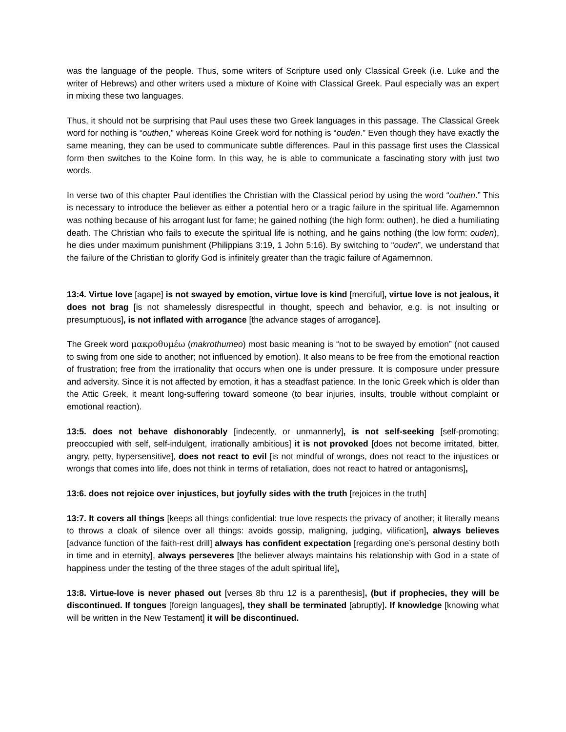was the language of the people. Thus, some writers of Scripture used only Classical Greek (i.e. Luke and the writer of Hebrews) and other writers used a mixture of Koine with Classical Greek. Paul especially was an expert in mixing these two languages.
Thus, it should not be surprising that Paul uses these two Greek languages in this passage. The Classical Greek word for nothing is “outhen,” whereas Koine Greek word for nothing is “ouden.” Even though they have exactly the same meaning, they can be used to communicate subtle differences. Paul in this passage first uses the Classical form then switches to the Koine form. In this way, he is able to communicate a fascinating story with just two words.
In verse two of this chapter Paul identifies the Christian with the Classical period by using the word “outhen.” This is necessary to introduce the believer as either a potential hero or a tragic failure in the spiritual life. Agamemnon was nothing because of his arrogant lust for fame; he gained nothing (the high form: outhen), he died a humiliating death. The Christian who fails to execute the spiritual life is nothing, and he gains nothing (the low form: ouden), he dies under maximum punishment (Philippians 3:19, 1 John 5:16). By switching to “ouden”, we understand that the failure of the Christian to glorify God is infinitely greater than the tragic failure of Agamemnon.
13:4. Virtue love [agape] is not swayed by emotion, virtue love is kind [merciful], virtue love is not jealous, it does not brag [is not shamelessly disrespectful in thought, speech and behavior, e.g. is not insulting or presumptuous], is not inflated with arrogance [the advance stages of arrogance].
The Greek word μακροθυμέω (makrothumeo) most basic meaning is “not to be swayed by emotion” (not caused to swing from one side to another; not influenced by emotion). It also means to be free from the emotional reaction of frustration; free from the irrationality that occurs when one is under pressure. It is composure under pressure and adversity. Since it is not affected by emotion, it has a steadfast patience. In the Ionic Greek which is older than the Attic Greek, it meant long-suffering toward someone (to bear injuries, insults, trouble without complaint or emotional reaction).
13:5. does not behave dishonorably [indecently, or unmannerly], is not self-seeking [self-promoting; preoccupied with self, self-indulgent, irrationally ambitious] it is not provoked [does not become irritated, bitter, angry, petty, hypersensitive], does not react to evil [is not mindful of wrongs, does not react to the injustices or wrongs that comes into life, does not think in terms of retaliation, does not react to hatred or antagonisms],
13:6. does not rejoice over injustices, but joyfully sides with the truth [rejoices in the truth]
13:7. It covers all things [keeps all things confidential: true love respects the privacy of another; it literally means to throws a cloak of silence over all things: avoids gossip, maligning, judging, vilification], always believes [advance function of the faith-rest drill] always has confident expectation [regarding one’s personal destiny both in time and in eternity], always perseveres [the believer always maintains his relationship with God in a state of happiness under the testing of the three stages of the adult spiritual life],
13:8. Virtue-love is never phased out [verses 8b thru 12 is a parenthesis], (but if prophecies, they will be discontinued. If tongues [foreign languages], they shall be terminated [abruptly]. If knowledge [knowing what will be written in the New Testament] it will be discontinued.